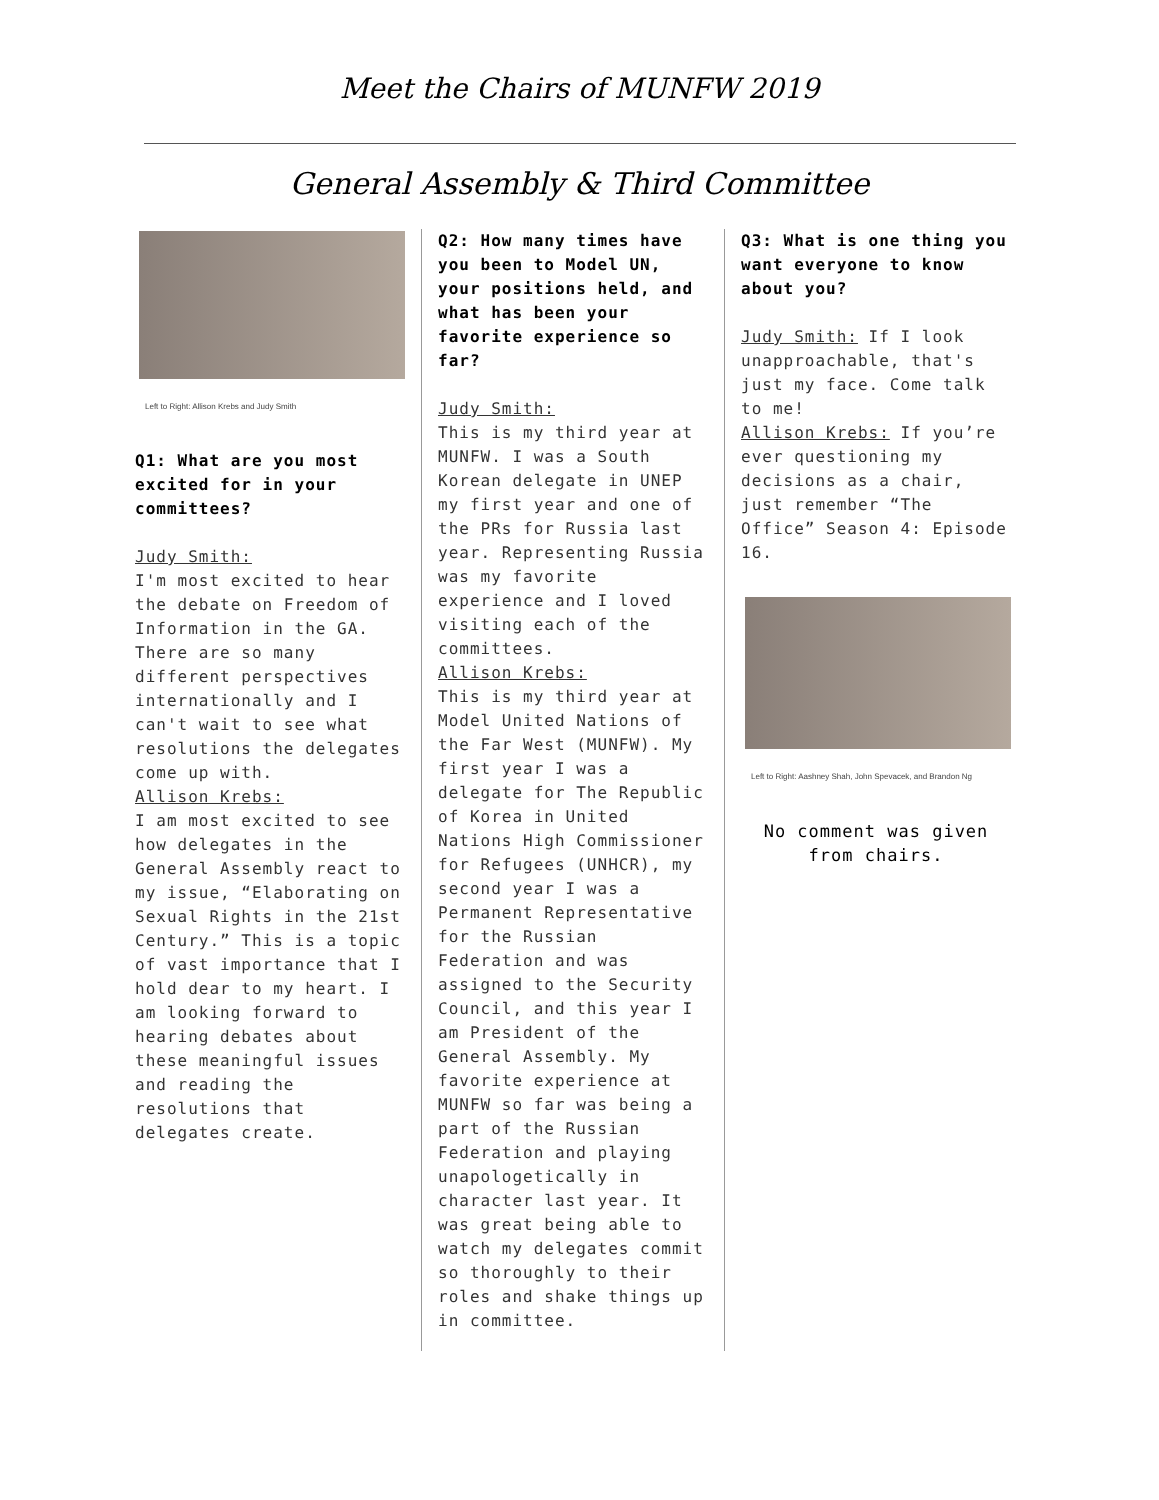Meet the Chairs of MUNFW 2019
General Assembly & Third Committee
Left to Right: Allison Krebs and Judy Smith
Q1: What are you most excited for in your committees?
Judy Smith:
I'm most excited to hear the debate on Freedom of Information in the GA. There are so many different perspectives internationally and I can't wait to see what resolutions the delegates come up with.
Allison Krebs:
I am most excited to see how delegates in the General Assembly react to my issue, “Elaborating on Sexual Rights in the 21st Century.” This is a topic of vast importance that I hold dear to my heart. I am looking forward to hearing debates about these meaningful issues and reading the resolutions that delegates create.
Q2: How many times have you been to Model UN, your positions held, and what has been your favorite experience so far?
Judy Smith:
This is my third year at MUNFW. I was a South Korean delegate in UNEP my first year and one of the PRs for Russia last year. Representing Russia was my favorite experience and I loved visiting each of the committees.
Allison Krebs:
This is my third year at Model United Nations of the Far West (MUNFW). My first year I was a delegate for The Republic of Korea in United Nations High Commissioner for Refugees (UNHCR), my second year I was a Permanent Representative for the Russian Federation and was assigned to the Security Council, and this year I am President of the General Assembly. My favorite experience at MUNFW so far was being a part of the Russian Federation and playing unapologetically in character last year. It was great being able to watch my delegates commit so thoroughly to their roles and shake things up in committee.
Q3: What is one thing you want everyone to know about you?
Judy Smith: If I look unapproachable, that's just my face. Come talk to me!
Allison Krebs: If you’re ever questioning my decisions as a chair, just remember “The Office” Season 4: Episode 16.
Left to Right: Aashney Shah, John Spevacek, and Brandon Ng
No comment was given from chairs.